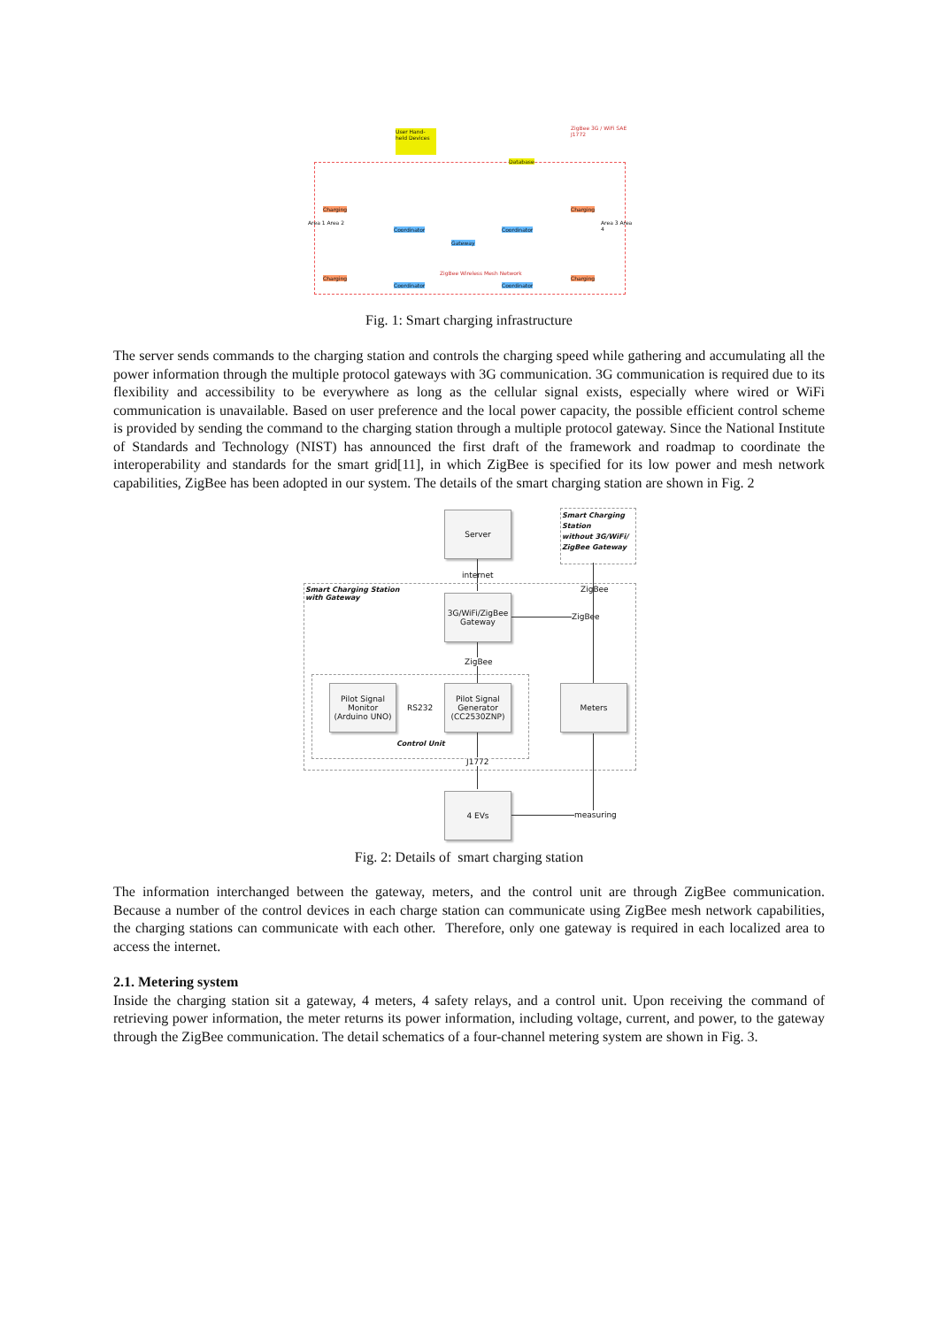User Hand-held Devices
Database
ZigBee 3G / WiFi SAE J1772
Charging
Area 1 Area 2
Coordinator
Gateway
Coordinator
Charging
Area 3 Area 4
Charging
Coordinator
ZigBee Wireless Mesh Network
Coordinator
Charging
Fig. 1: Smart charging infrastructure
The server sends commands to the charging station and controls the charging speed while gathering and accumulating all the power information through the multiple protocol gateways with 3G communication. 3G communication is required due to its flexibility and accessibility to be everywhere as long as the cellular signal exists, especially where wired or WiFi communication is unavailable. Based on user preference and the local power capacity, the possible efficient control scheme is provided by sending the command to the charging station through a multiple protocol gateway. Since the National Institute of Standards and Technology (NIST) has announced the first draft of the framework and roadmap to coordinate the interoperability and standards for the smart grid[11], in which ZigBee is specified for its low power and mesh network capabilities, ZigBee has been adopted in our system. The details of the smart charging station are shown in Fig. 2
Server
Smart Charging
Station
without 3G/WiFi/
ZigBee Gateway
internet
Smart Charging Station
with Gateway
ZigBee
3G/WiFi/ZigBee
Gateway
ZigBee
ZigBee
Pilot Signal
Monitor
(Arduino UNO)
RS232
Pilot Signal
Generator
(CC2530ZNP)
Meters
Control Unit
J1772
4 EVs
measuring
Fig. 2: Details of smart charging station
The information interchanged between the gateway, meters, and the control unit are through ZigBee communication. Because a number of the control devices in each charge station can communicate using ZigBee mesh network capabilities, the charging stations can communicate with each other. Therefore, only one gateway is required in each localized area to access the internet.
2.1. Metering system
Inside the charging station sit a gateway, 4 meters, 4 safety relays, and a control unit. Upon receiving the command of retrieving power information, the meter returns its power information, including voltage, current, and power, to the gateway through the ZigBee communication. The detail schematics of a four-channel metering system are shown in Fig. 3.